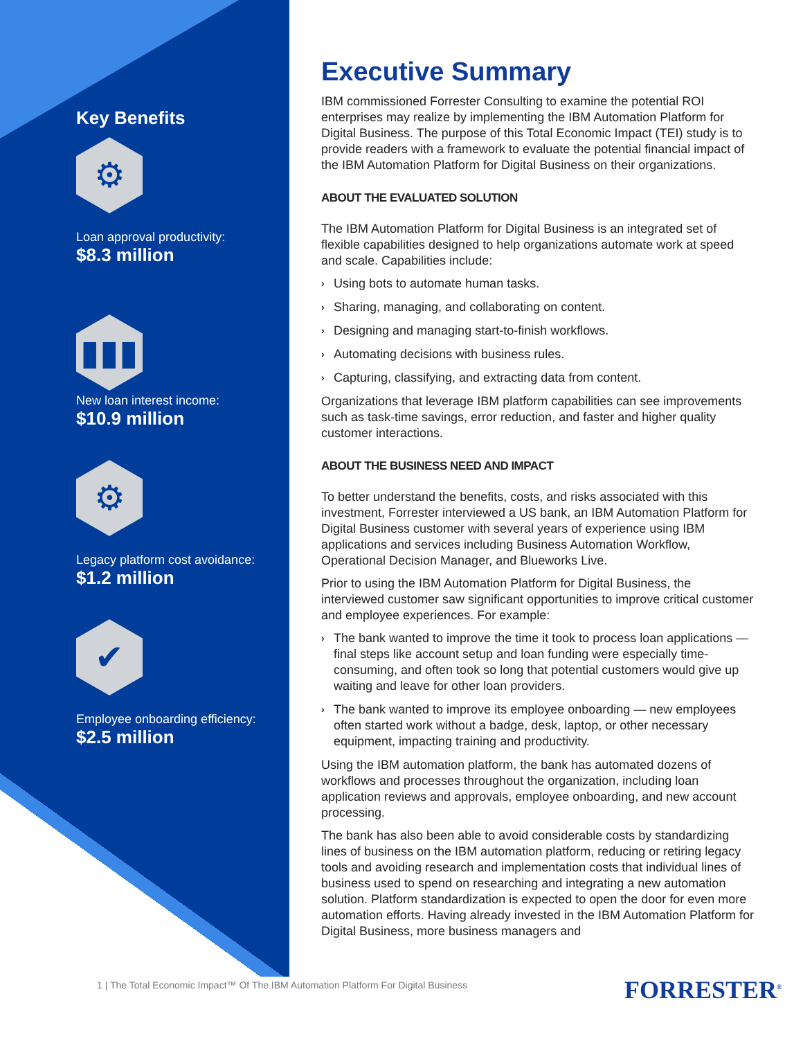Key Benefits
⚙
Loan approval productivity:
$8.3 million
▮▮▮
New loan interest income:
$10.9 million
⚙
Legacy platform cost avoidance:
$1.2 million
✔
Employee onboarding efficiency:
$2.5 million
Executive Summary
IBM commissioned Forrester Consulting to examine the potential ROI enterprises may realize by implementing the IBM Automation Platform for Digital Business. The purpose of this Total Economic Impact (TEI) study is to provide readers with a framework to evaluate the potential financial impact of the IBM Automation Platform for Digital Business on their organizations.
ABOUT THE EVALUATED SOLUTION
The IBM Automation Platform for Digital Business is an integrated set of flexible capabilities designed to help organizations automate work at speed and scale. Capabilities include:
› Using bots to automate human tasks.
› Sharing, managing, and collaborating on content.
› Designing and managing start-to-finish workflows.
› Automating decisions with business rules.
› Capturing, classifying, and extracting data from content.
Organizations that leverage IBM platform capabilities can see improvements such as task-time savings, error reduction, and faster and higher quality customer interactions.
ABOUT THE BUSINESS NEED AND IMPACT
To better understand the benefits, costs, and risks associated with this investment, Forrester interviewed a US bank, an IBM Automation Platform for Digital Business customer with several years of experience using IBM applications and services including Business Automation Workflow, Operational Decision Manager, and Blueworks Live.
Prior to using the IBM Automation Platform for Digital Business, the interviewed customer saw significant opportunities to improve critical customer and employee experiences. For example:
› The bank wanted to improve the time it took to process loan applications — final steps like account setup and loan funding were especially time-consuming, and often took so long that potential customers would give up waiting and leave for other loan providers.
› The bank wanted to improve its employee onboarding — new employees often started work without a badge, desk, laptop, or other necessary equipment, impacting training and productivity.
Using the IBM automation platform, the bank has automated dozens of workflows and processes throughout the organization, including loan application reviews and approvals, employee onboarding, and new account processing.
The bank has also been able to avoid considerable costs by standardizing lines of business on the IBM automation platform, reducing or retiring legacy tools and avoiding research and implementation costs that individual lines of business used to spend on researching and integrating a new automation solution. Platform standardization is expected to open the door for even more automation efforts. Having already invested in the IBM Automation Platform for Digital Business, more business managers and
1 | The Total Economic Impact™ Of The IBM Automation Platform For Digital Business
FORRESTER<sup>®</sup>